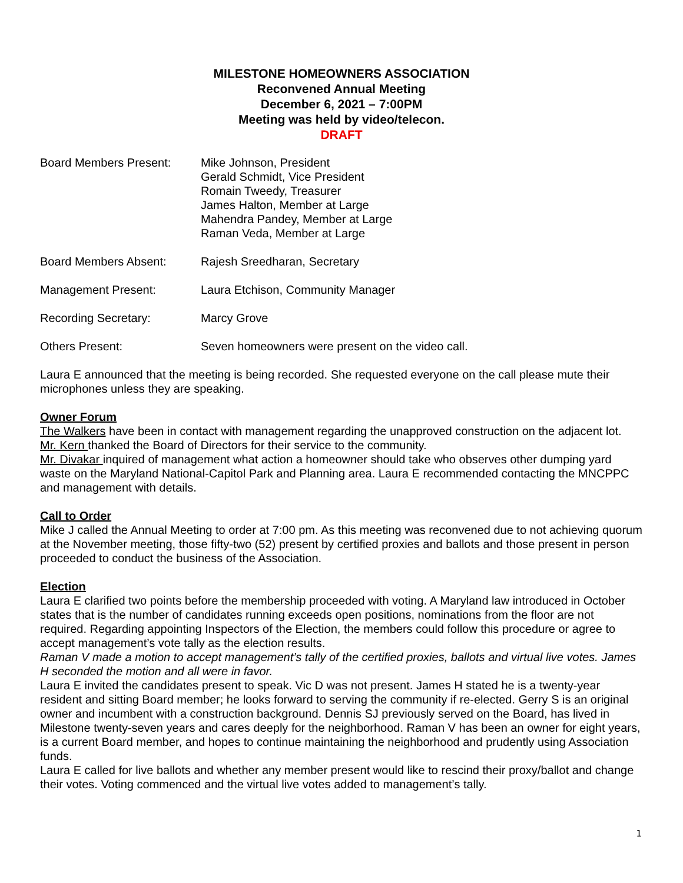MILESTONE HOMEOWNERS ASSOCIATION
Reconvened Annual Meeting
December 6, 2021 – 7:00PM
Meeting was held by video/telecon.
DRAFT
Board Members Present: Mike Johnson, President
Gerald Schmidt, Vice President
Romain Tweedy, Treasurer
James Halton, Member at Large
Mahendra Pandey, Member at Large
Raman Veda, Member at Large
Board Members Absent: Rajesh Sreedharan, Secretary
Management Present: Laura Etchison, Community Manager
Recording Secretary: Marcy Grove
Others Present: Seven homeowners were present on the video call.
Laura E announced that the meeting is being recorded. She requested everyone on the call please mute their microphones unless they are speaking.
Owner Forum
The Walkers have been in contact with management regarding the unapproved construction on the adjacent lot.
Mr. Kern thanked the Board of Directors for their service to the community.
Mr. Divakar inquired of management what action a homeowner should take who observes other dumping yard waste on the Maryland National-Capitol Park and Planning area. Laura E recommended contacting the MNCPPC and management with details.
Call to Order
Mike J called the Annual Meeting to order at 7:00 pm. As this meeting was reconvened due to not achieving quorum at the November meeting, those fifty-two (52) present by certified proxies and ballots and those present in person proceeded to conduct the business of the Association.
Election
Laura E clarified two points before the membership proceeded with voting. A Maryland law introduced in October states that is the number of candidates running exceeds open positions, nominations from the floor are not required. Regarding appointing Inspectors of the Election, the members could follow this procedure or agree to accept management’s vote tally as the election results.
Raman V made a motion to accept management’s tally of the certified proxies, ballots and virtual live votes. James H seconded the motion and all were in favor.
Laura E invited the candidates present to speak. Vic D was not present. James H stated he is a twenty-year resident and sitting Board member; he looks forward to serving the community if re-elected. Gerry S is an original owner and incumbent with a construction background. Dennis SJ previously served on the Board, has lived in Milestone twenty-seven years and cares deeply for the neighborhood. Raman V has been an owner for eight years, is a current Board member, and hopes to continue maintaining the neighborhood and prudently using Association funds.
Laura E called for live ballots and whether any member present would like to rescind their proxy/ballot and change their votes. Voting commenced and the virtual live votes added to management’s tally.
1